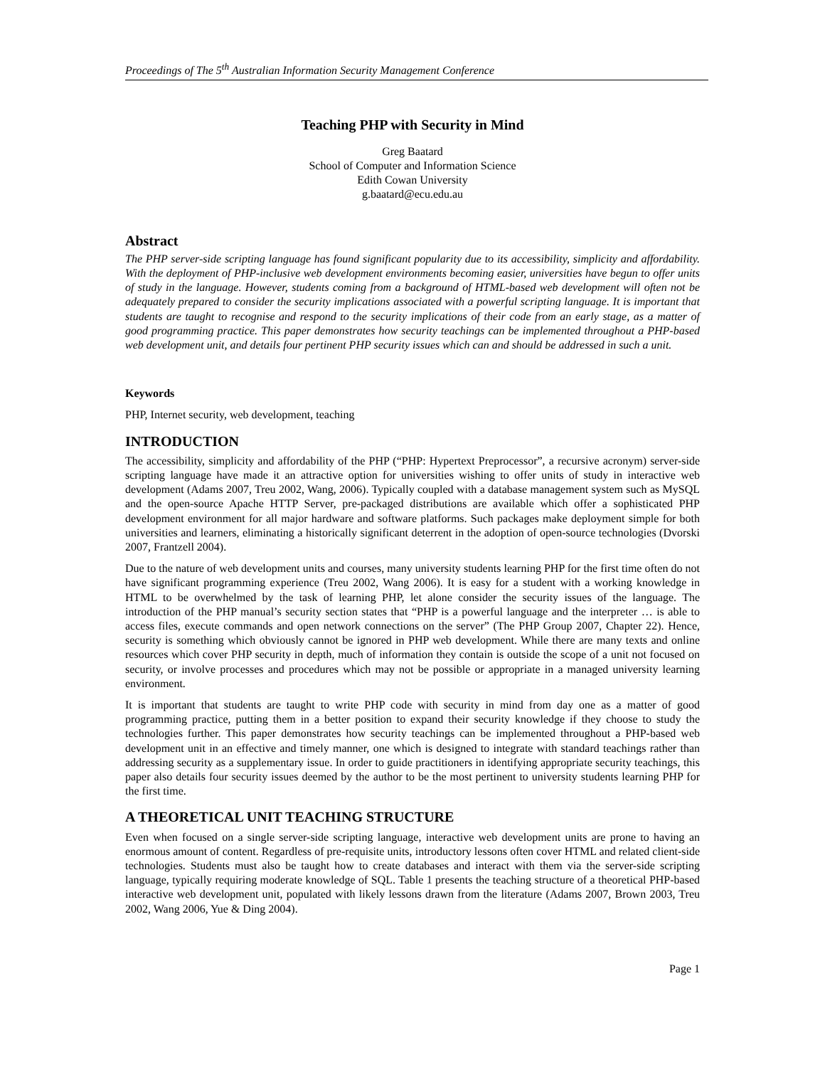Proceedings of The 5<sup>th</sup> Australian Information Security Management Conference
Teaching PHP with Security in Mind
Greg Baatard
School of Computer and Information Science
Edith Cowan University
g.baatard@ecu.edu.au
Abstract
The PHP server-side scripting language has found significant popularity due to its accessibility, simplicity and affordability. With the deployment of PHP-inclusive web development environments becoming easier, universities have begun to offer units of study in the language. However, students coming from a background of HTML-based web development will often not be adequately prepared to consider the security implications associated with a powerful scripting language. It is important that students are taught to recognise and respond to the security implications of their code from an early stage, as a matter of good programming practice. This paper demonstrates how security teachings can be implemented throughout a PHP-based web development unit, and details four pertinent PHP security issues which can and should be addressed in such a unit.
Keywords
PHP, Internet security, web development, teaching
INTRODUCTION
The accessibility, simplicity and affordability of the PHP (“PHP: Hypertext Preprocessor”, a recursive acronym) server-side scripting language have made it an attractive option for universities wishing to offer units of study in interactive web development (Adams 2007, Treu 2002, Wang, 2006). Typically coupled with a database management system such as MySQL and the open-source Apache HTTP Server, pre-packaged distributions are available which offer a sophisticated PHP development environment for all major hardware and software platforms. Such packages make deployment simple for both universities and learners, eliminating a historically significant deterrent in the adoption of open-source technologies (Dvorski 2007, Frantzell 2004).
Due to the nature of web development units and courses, many university students learning PHP for the first time often do not have significant programming experience (Treu 2002, Wang 2006). It is easy for a student with a working knowledge in HTML to be overwhelmed by the task of learning PHP, let alone consider the security issues of the language. The introduction of the PHP manual’s security section states that “PHP is a powerful language and the interpreter … is able to access files, execute commands and open network connections on the server” (The PHP Group 2007, Chapter 22). Hence, security is something which obviously cannot be ignored in PHP web development. While there are many texts and online resources which cover PHP security in depth, much of information they contain is outside the scope of a unit not focused on security, or involve processes and procedures which may not be possible or appropriate in a managed university learning environment.
It is important that students are taught to write PHP code with security in mind from day one as a matter of good programming practice, putting them in a better position to expand their security knowledge if they choose to study the technologies further. This paper demonstrates how security teachings can be implemented throughout a PHP-based web development unit in an effective and timely manner, one which is designed to integrate with standard teachings rather than addressing security as a supplementary issue. In order to guide practitioners in identifying appropriate security teachings, this paper also details four security issues deemed by the author to be the most pertinent to university students learning PHP for the first time.
A THEORETICAL UNIT TEACHING STRUCTURE
Even when focused on a single server-side scripting language, interactive web development units are prone to having an enormous amount of content. Regardless of pre-requisite units, introductory lessons often cover HTML and related client-side technologies. Students must also be taught how to create databases and interact with them via the server-side scripting language, typically requiring moderate knowledge of SQL. Table 1 presents the teaching structure of a theoretical PHP-based interactive web development unit, populated with likely lessons drawn from the literature (Adams 2007, Brown 2003, Treu 2002, Wang 2006, Yue & Ding 2004).
Page 1